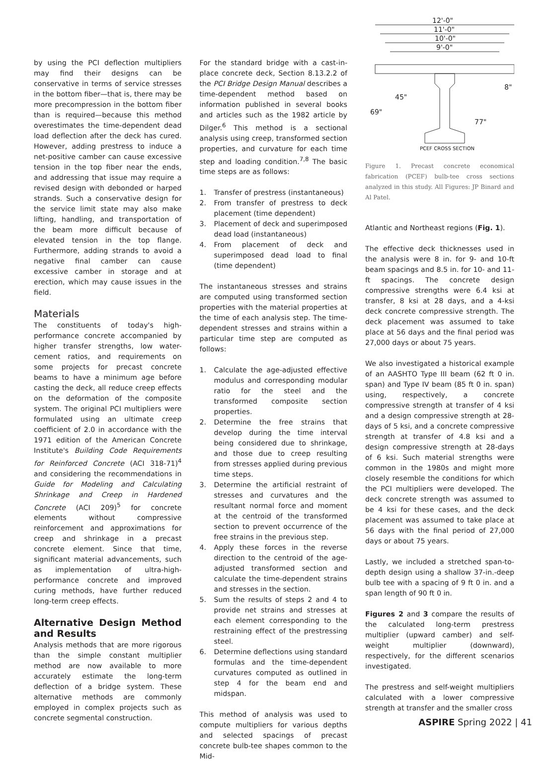by using the PCI deflection multipliers may find their designs can be conservative in terms of service stresses in the bottom fiber—that is, there may be more precompression in the bottom fiber than is required—because this method overestimates the time-dependent dead load deflection after the deck has cured. However, adding prestress to induce a net-positive camber can cause excessive tension in the top fiber near the ends, and addressing that issue may require a revised design with debonded or harped strands. Such a conservative design for the service limit state may also make lifting, handling, and transportation of the beam more difficult because of elevated tension in the top flange. Furthermore, adding strands to avoid a negative final camber can cause excessive camber in storage and at erection, which may cause issues in the field.
Materials
The constituents of today's high-performance concrete accompanied by higher transfer strengths, low water-cement ratios, and requirements on some projects for precast concrete beams to have a minimum age before casting the deck, all reduce creep effects on the deformation of the composite system. The original PCI multipliers were formulated using an ultimate creep coefficient of 2.0 in accordance with the 1971 edition of the American Concrete Institute's Building Code Requirements for Reinforced Concrete (ACI 318-71)<sup>4</sup> and considering the recommendations in Guide for Modeling and Calculating Shrinkage and Creep in Hardened Concrete (ACI 209)<sup>5</sup> for concrete elements without compressive reinforcement and approximations for creep and shrinkage in a precast concrete element. Since that time, significant material advancements, such as implementation of ultra-high-performance concrete and improved curing methods, have further reduced long-term creep effects.
Alternative Design Method and Results
Analysis methods that are more rigorous than the simple constant multiplier method are now available to more accurately estimate the long-term deflection of a bridge system. These alternative methods are commonly employed in complex projects such as concrete segmental construction.
For the standard bridge with a cast-in-place concrete deck, Section 8.13.2.2 of the PCI Bridge Design Manual describes a time-dependent method based on information published in several books and articles such as the 1982 article by Dilger.<sup>6</sup> This method is a sectional analysis using creep, transformed section properties, and curvature for each time step and loading condition.<sup>7,8</sup> The basic time steps are as follows:
1. Transfer of prestress (instantaneous)
2. From transfer of prestress to deck placement (time dependent)
3. Placement of deck and superimposed dead load (instantaneous)
4. From placement of deck and superimposed dead load to final (time dependent)
The instantaneous stresses and strains are computed using transformed section properties with the material properties at the time of each analysis step. The time-dependent stresses and strains within a particular time step are computed as follows:
1. Calculate the age-adjusted effective modulus and corresponding modular ratio for the steel and the transformed composite section properties.
2. Determine the free strains that develop during the time interval being considered due to shrinkage, and those due to creep resulting from stresses applied during previous time steps.
3. Determine the artificial restraint of stresses and curvatures and the resultant normal force and moment at the centroid of the transformed section to prevent occurrence of the free strains in the previous step.
4. Apply these forces in the reverse direction to the centroid of the age-adjusted transformed section and calculate the time-dependent strains and stresses in the section.
5. Sum the results of steps 2 and 4 to provide net strains and stresses at each element corresponding to the restraining effect of the prestressing steel.
6. Determine deflections using standard formulas and the time-dependent curvatures computed as outlined in step 4 for the beam end and midspan.
This method of analysis was used to compute multipliers for various depths and selected spacings of precast concrete bulb-tee shapes common to the Mid-
12'-0"
11'-0"
10'-0"
9'-0"
69"
45"
77"
8"
PCEF CROSS SECTION
Figure 1. Precast concrete economical fabrication (PCEF) bulb-tee cross sections analyzed in this study. All Figures: JP Binard and Al Patel.
Atlantic and Northeast regions (Fig. 1).
The effective deck thicknesses used in the analysis were 8 in. for 9- and 10-ft beam spacings and 8.5 in. for 10- and 11-ft spacings. The concrete design compressive strengths were 6.4 ksi at transfer, 8 ksi at 28 days, and a 4-ksi deck concrete compressive strength. The deck placement was assumed to take place at 56 days and the final period was 27,000 days or about 75 years.
We also investigated a historical example of an AASHTO Type III beam (62 ft 0 in. span) and Type IV beam (85 ft 0 in. span) using, respectively, a concrete compressive strength at transfer of 4 ksi and a design compressive strength at 28-days of 5 ksi, and a concrete compressive strength at transfer of 4.8 ksi and a design compressive strength at 28-days of 6 ksi. Such material strengths were common in the 1980s and might more closely resemble the conditions for which the PCI multipliers were developed. The deck concrete strength was assumed to be 4 ksi for these cases, and the deck placement was assumed to take place at 56 days with the final period of 27,000 days or about 75 years.
Lastly, we included a stretched span-to-depth design using a shallow 37-in.-deep bulb tee with a spacing of 9 ft 0 in. and a span length of 90 ft 0 in.
Figures 2 and 3 compare the results of the calculated long-term prestress multiplier (upward camber) and self-weight multiplier (downward), respectively, for the different scenarios investigated.
The prestress and self-weight multipliers calculated with a lower compressive strength at transfer and the smaller cross
ASPIRE Spring 2022 | 41